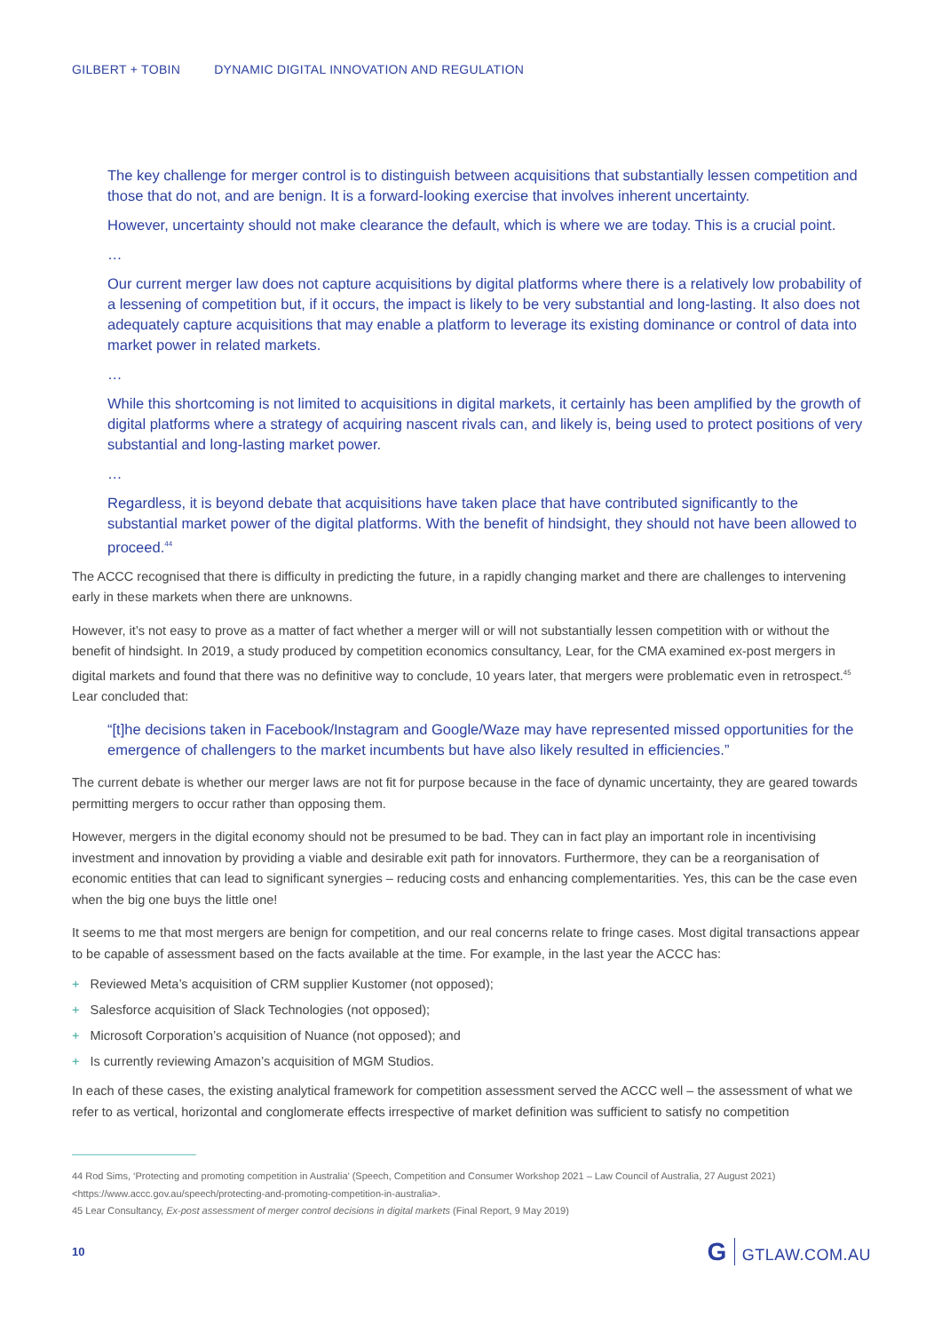GILBERT + TOBIN DYNAMIC DIGITAL INNOVATION AND REGULATION
The key challenge for merger control is to distinguish between acquisitions that substantially lessen competition and those that do not, and are benign. It is a forward-looking exercise that involves inherent uncertainty.
However, uncertainty should not make clearance the default, which is where we are today. This is a crucial point.
…
Our current merger law does not capture acquisitions by digital platforms where there is a relatively low probability of a lessening of competition but, if it occurs, the impact is likely to be very substantial and long-lasting. It also does not adequately capture acquisitions that may enable a platform to leverage its existing dominance or control of data into market power in related markets.
…
While this shortcoming is not limited to acquisitions in digital markets, it certainly has been amplified by the growth of digital platforms where a strategy of acquiring nascent rivals can, and likely is, being used to protect positions of very substantial and long-lasting market power.
…
Regardless, it is beyond debate that acquisitions have taken place that have contributed significantly to the substantial market power of the digital platforms. With the benefit of hindsight, they should not have been allowed to proceed.<sup>44</sup>
The ACCC recognised that there is difficulty in predicting the future, in a rapidly changing market and there are challenges to intervening early in these markets when there are unknowns.
However, it’s not easy to prove as a matter of fact whether a merger will or will not substantially lessen competition with or without the benefit of hindsight. In 2019, a study produced by competition economics consultancy, Lear, for the CMA examined ex-post mergers in digital markets and found that there was no definitive way to conclude, 10 years later, that mergers were problematic even in retrospect.<sup>45</sup> Lear concluded that:
“[t]he decisions taken in Facebook/Instagram and Google/Waze may have represented missed opportunities for the emergence of challengers to the market incumbents but have also likely resulted in efficiencies.”
The current debate is whether our merger laws are not fit for purpose because in the face of dynamic uncertainty, they are geared towards permitting mergers to occur rather than opposing them.
However, mergers in the digital economy should not be presumed to be bad. They can in fact play an important role in incentivising investment and innovation by providing a viable and desirable exit path for innovators. Furthermore, they can be a reorganisation of economic entities that can lead to significant synergies – reducing costs and enhancing complementarities. Yes, this can be the case even when the big one buys the little one!
It seems to me that most mergers are benign for competition, and our real concerns relate to fringe cases. Most digital transactions appear to be capable of assessment based on the facts available at the time. For example, in the last year the ACCC has:
+ Reviewed Meta’s acquisition of CRM supplier Kustomer (not opposed);
+ Salesforce acquisition of Slack Technologies (not opposed);
+ Microsoft Corporation’s acquisition of Nuance (not opposed); and
+ Is currently reviewing Amazon’s acquisition of MGM Studios.
In each of these cases, the existing analytical framework for competition assessment served the ACCC well – the assessment of what we refer to as vertical, horizontal and conglomerate effects irrespective of market definition was sufficient to satisfy no competition
44 Rod Sims, ‘Protecting and promoting competition in Australia’ (Speech, Competition and Consumer Workshop 2021 – Law Council of Australia, 27 August 2021) <https://www.accc.gov.au/speech/protecting-and-promoting-competition-in-australia>.
45 Lear Consultancy, Ex-post assessment of merger control decisions in digital markets (Final Report, 9 May 2019)
10 G GTLAW.COM.AU